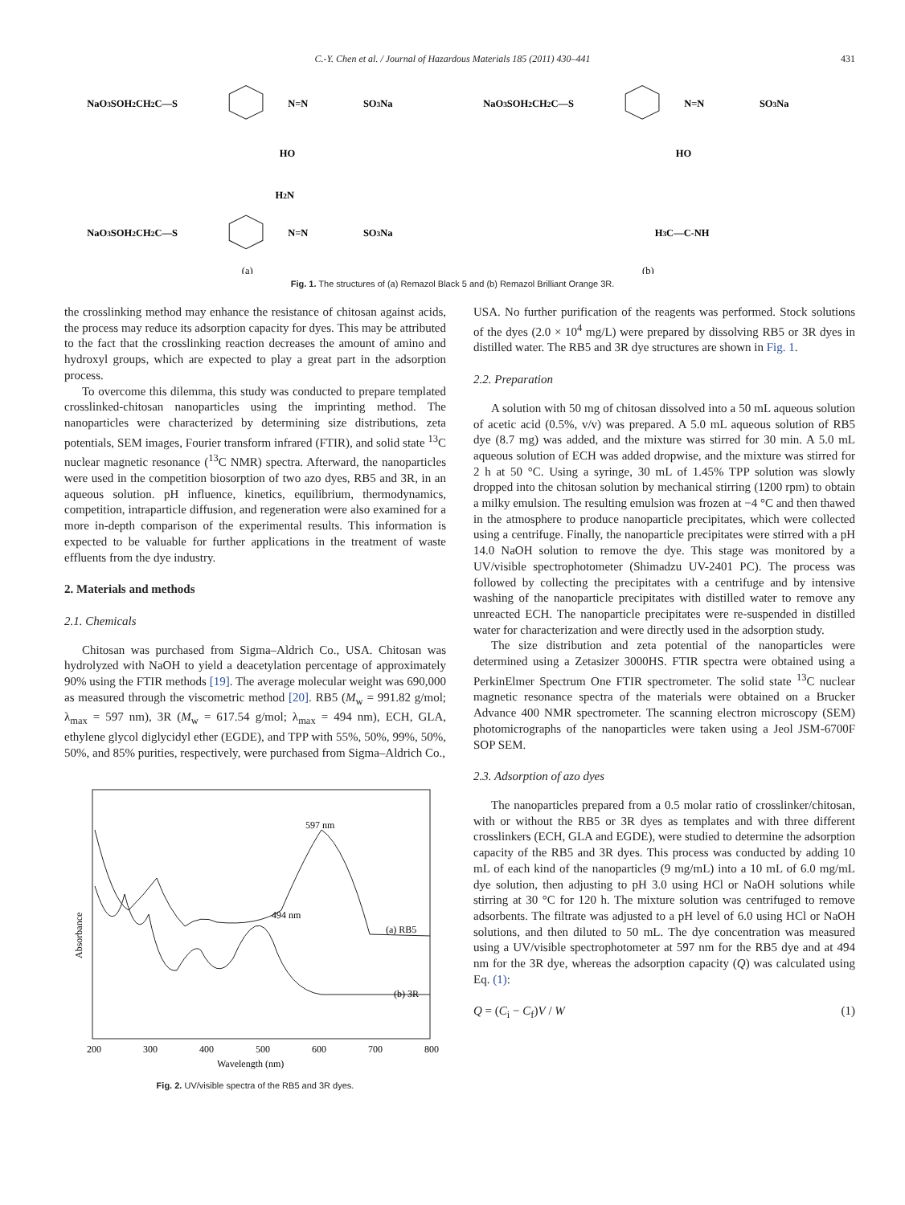C.-Y. Chen et al. / Journal of Hazardous Materials 185 (2011) 430–441 431
NaO3SOH2CH2C—S
N=N
SO3Na
HO
H2N
NaO3SOH2CH2C—S
N=N
SO3Na
(a)
NaO3SOH2CH2C—S
N=N
SO3Na
HO
H3C—C-NH
(b)
Fig. 1. The structures of (a) Remazol Black 5 and (b) Remazol Brilliant Orange 3R.
the crosslinking method may enhance the resistance of chitosan against acids, the process may reduce its adsorption capacity for dyes. This may be attributed to the fact that the crosslinking reaction decreases the amount of amino and hydroxyl groups, which are expected to play a great part in the adsorption process.
To overcome this dilemma, this study was conducted to prepare templated crosslinked-chitosan nanoparticles using the imprinting method. The nanoparticles were characterized by determining size distributions, zeta potentials, SEM images, Fourier transform infrared (FTIR), and solid state <sup>13</sup>C nuclear magnetic resonance (<sup>13</sup>C NMR) spectra. Afterward, the nanoparticles were used in the competition biosorption of two azo dyes, RB5 and 3R, in an aqueous solution. pH influence, kinetics, equilibrium, thermodynamics, competition, intraparticle diffusion, and regeneration were also examined for a more in-depth comparison of the experimental results. This information is expected to be valuable for further applications in the treatment of waste effluents from the dye industry.
2. Materials and methods
2.1. Chemicals
Chitosan was purchased from Sigma–Aldrich Co., USA. Chitosan was hydrolyzed with NaOH to yield a deacetylation percentage of approximately 90% using the FTIR methods [19]. The average molecular weight was 690,000 as measured through the viscometric method [20]. RB5 (M<sub>w</sub> = 991.82 g/mol; λ<sub>max</sub> = 597 nm), 3R (M<sub>w</sub> = 617.54 g/mol; λ<sub>max</sub> = 494 nm), ECH, GLA, ethylene glycol diglycidyl ether (EGDE), and TPP with 55%, 50%, 99%, 50%, 50%, and 85% purities, respectively, were purchased from Sigma–Aldrich Co.,
597 nm
494 nm
(a) RB5
(b) 3R
200
300
400
500
600
700
800
Wavelength (nm)
Absorbance
Fig. 2. UV/visible spectra of the RB5 and 3R dyes.
USA. No further purification of the reagents was performed. Stock solutions of the dyes (2.0 × 10<sup>4</sup> mg/L) were prepared by dissolving RB5 or 3R dyes in distilled water. The RB5 and 3R dye structures are shown in Fig. 1.
2.2. Preparation
A solution with 50 mg of chitosan dissolved into a 50 mL aqueous solution of acetic acid (0.5%, v/v) was prepared. A 5.0 mL aqueous solution of RB5 dye (8.7 mg) was added, and the mixture was stirred for 30 min. A 5.0 mL aqueous solution of ECH was added dropwise, and the mixture was stirred for 2 h at 50 °C. Using a syringe, 30 mL of 1.45% TPP solution was slowly dropped into the chitosan solution by mechanical stirring (1200 rpm) to obtain a milky emulsion. The resulting emulsion was frozen at −4 °C and then thawed in the atmosphere to produce nanoparticle precipitates, which were collected using a centrifuge. Finally, the nanoparticle precipitates were stirred with a pH 14.0 NaOH solution to remove the dye. This stage was monitored by a UV/visible spectrophotometer (Shimadzu UV-2401 PC). The process was followed by collecting the precipitates with a centrifuge and by intensive washing of the nanoparticle precipitates with distilled water to remove any unreacted ECH. The nanoparticle precipitates were re-suspended in distilled water for characterization and were directly used in the adsorption study.
The size distribution and zeta potential of the nanoparticles were determined using a Zetasizer 3000HS. FTIR spectra were obtained using a PerkinElmer Spectrum One FTIR spectrometer. The solid state <sup>13</sup>C nuclear magnetic resonance spectra of the materials were obtained on a Brucker Advance 400 NMR spectrometer. The scanning electron microscopy (SEM) photomicrographs of the nanoparticles were taken using a Jeol JSM-6700F SOP SEM.
2.3. Adsorption of azo dyes
The nanoparticles prepared from a 0.5 molar ratio of crosslinker/chitosan, with or without the RB5 or 3R dyes as templates and with three different crosslinkers (ECH, GLA and EGDE), were studied to determine the adsorption capacity of the RB5 and 3R dyes. This process was conducted by adding 10 mL of each kind of the nanoparticles (9 mg/mL) into a 10 mL of 6.0 mg/mL dye solution, then adjusting to pH 3.0 using HCl or NaOH solutions while stirring at 30 °C for 120 h. The mixture solution was centrifuged to remove adsorbents. The filtrate was adjusted to a pH level of 6.0 using HCl or NaOH solutions, and then diluted to 50 mL. The dye concentration was measured using a UV/visible spectrophotometer at 597 nm for the RB5 dye and at 494 nm for the 3R dye, whereas the adsorption capacity (Q) was calculated using Eq. (1):
Q = (C<sub>i</sub> − C<sub>f</sub>)V / W (1)